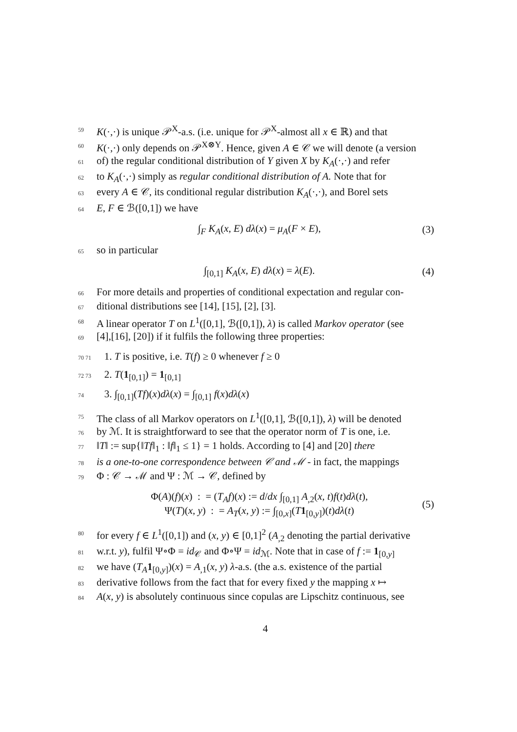59 K(·,·) is unique 𝒫<sup>X</sup>-a.s. (i.e. unique for 𝒫<sup>X</sup>-almost all x ∈ ℝ) and that
60 K(·,·) only depends on 𝒫<sup>X⊗Y</sup>. Hence, given A ∈ 𝒞 we will denote (a version
61 of) the regular conditional distribution of Y given X by K<sub>A</sub>(·,·) and refer
62 to K<sub>A</sub>(·,·) simply as regular conditional distribution of A. Note that for
63 every A ∈ 𝒞, its conditional regular distribution K<sub>A</sub>(·,·), and Borel sets
64 E, F ∈ ℬ([0,1]) we have
∫<sub>F</sub> K<sub>A</sub>(x, E) dλ(x) = μ<sub>A</sub>(F × E), (3)
65 so in particular
∫<sub>[0,1]</sub> K<sub>A</sub>(x, E) dλ(x) = λ(E). (4)
66 For more details and properties of conditional expectation and regular con-
67 ditional distributions see [14], [15], [2], [3].
68 A linear operator T on L<sup>1</sup>([0,1], ℬ([0,1]), λ) is called Markov operator (see
69 [4],[16], [20]) if it fulfils the following three properties:
70 71 1. T is positive, i.e. T(f) ≥ 0 whenever f ≥ 0
72 73 2. T(1<sub>[0,1]</sub>) = 1<sub>[0,1]</sub>
74 3. ∫<sub>[0,1]</sub>(Tf)(x)dλ(x) = ∫<sub>[0,1]</sub> f(x)dλ(x)
75 The class of all Markov operators on L<sup>1</sup>([0,1], ℬ([0,1]), λ) will be denoted
76 by ℳ. It is straightforward to see that the operator norm of T is one, i.e.
77 ‖T‖ := sup{‖Tf‖<sub>1</sub> : ‖f‖<sub>1</sub> ≤ 1} = 1 holds. According to [4] and [20] there
78 is a one-to-one correspondence between 𝒞 and ℳ - in fact, the mappings
79 Φ : 𝒞 → ℳ and Ψ : ℳ → 𝒞, defined by
Φ(A)(f)(x) : = (T<sub>A</sub>f)(x) := d/dx ∫<sub>[0,1]</sub> A<sub>,2</sub>(x, t)f(t)dλ(t),
Ψ(T)(x, y) : = A<sub>T</sub>(x, y) := ∫<sub>[0,x]</sub>(T 1<sub>[0,y]</sub>)(t)dλ(t) (5)
80 for every f ∈ L<sup>1</sup>([0,1]) and (x, y) ∈ [0,1]<sup>2</sup> (A<sub>,2</sub> denoting the partial derivative
81 w.r.t. y), fulfil Ψ∘Φ = id<sub>𝒞</sub> and Φ∘Ψ = id<sub>ℳ</sub>. Note that in case of f := 1<sub>[0,y]</sub>
82 we have (T<sub>A</sub> 1<sub>[0,y]</sub>)(x) = A<sub>,1</sub>(x, y) λ-a.s. (the a.s. existence of the partial
83 derivative follows from the fact that for every fixed y the mapping x ↦
84 A(x, y) is absolutely continuous since copulas are Lipschitz continuous, see
4